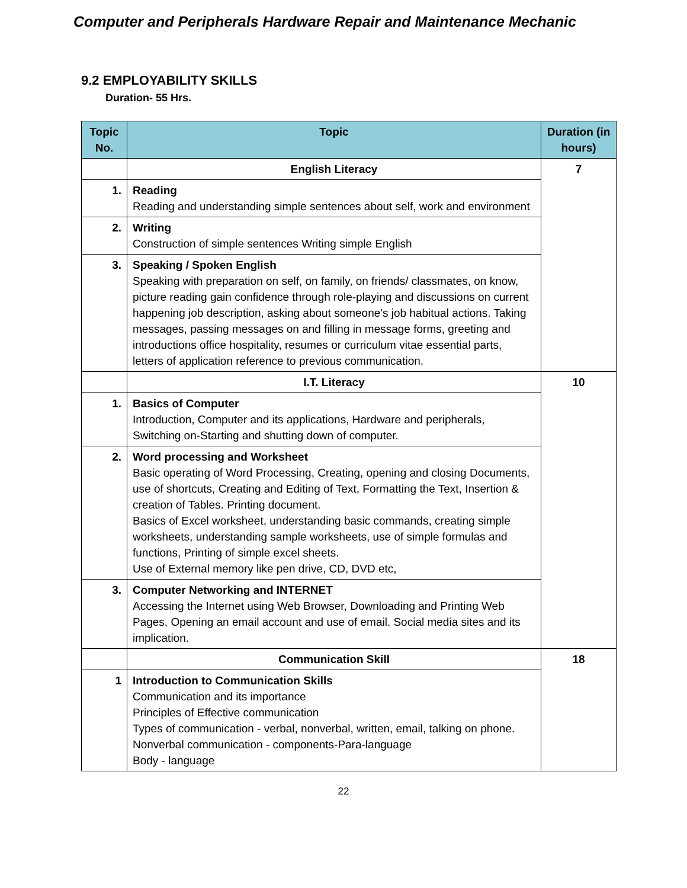Computer and Peripherals Hardware Repair and Maintenance Mechanic
9.2 EMPLOYABILITY SKILLS
Duration- 55 Hrs.
| Topic No. | Topic | Duration (in hours) |
| --- | --- | --- |
| | English Literacy | 7 |
| 1. | Reading Reading and understanding simple sentences about self, work and environment | |
| 2. | Writing Construction of simple sentences Writing simple English | |
| 3. | Speaking / Spoken English Speaking with preparation on self, on family, on friends/ classmates, on know, picture reading gain confidence through role-playing and discussions on current happening job description, asking about someone's job habitual actions. Taking messages, passing messages on and filling in message forms, greeting and introductions office hospitality, resumes or curriculum vitae essential parts, letters of application reference to previous communication. | |
| | I.T. Literacy | 10 |
| 1. | Basics of Computer Introduction, Computer and its applications, Hardware and peripherals, Switching on-Starting and shutting down of computer. | |
| 2. | Word processing and Worksheet Basic operating of Word Processing, Creating, opening and closing Documents, use of shortcuts, Creating and Editing of Text, Formatting the Text, Insertion & creation of Tables. Printing document. Basics of Excel worksheet, understanding basic commands, creating simple worksheets, understanding sample worksheets, use of simple formulas and functions, Printing of simple excel sheets. Use of External memory like pen drive, CD, DVD etc, | |
| 3. | Computer Networking and INTERNET Accessing the Internet using Web Browser, Downloading and Printing Web Pages, Opening an email account and use of email. Social media sites and its implication. | |
| | Communication Skill | 18 |
| 1 | Introduction to Communication Skills Communication and its importance Principles of Effective communication Types of communication - verbal, nonverbal, written, email, talking on phone. Nonverbal communication - components-Para-language Body - language | |
22